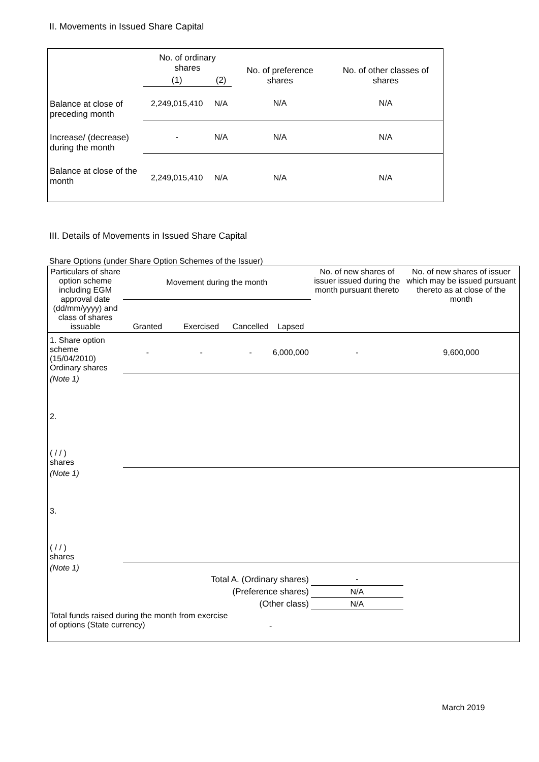II. Movements in Issued Share Capital
| | No. of ordinary shares | | No. of preference shares | No. of other classes of shares |
| --- | --- | --- | --- | --- |
| | (1) | (2) | | |
| Balance at close of preceding month | 2,249,015,410 | N/A | N/A | N/A |
| Increase/ (decrease) during the month | - | N/A | N/A | N/A |
| Balance at close of the month | 2,249,015,410 | N/A | N/A | N/A |
III. Details of Movements in Issued Share Capital
Share Options (under Share Option Schemes of the Issuer)
| Particulars of share option scheme including EGM approval date (dd/mm/yyyy) and class of shares issuable | Movement during the month | | | | No. of new shares of issuer issued during the month pursuant thereto | No. of new shares of issuer which may be issued pursuant thereto as at close of the month |
| --- | --- | --- | --- | --- | --- | --- |
| | Granted | Exercised | Cancelled | Lapsed | | |
| 1. Share option scheme (15/04/2010) Ordinary shares | - | - | - | 6,000,000 | - | 9,600,000 |
| (Note 1) | | | | | | |
| 2. ( / / ) shares | | | | | | |
| (Note 1) | | | | | | |
| 3. ( / / ) shares | | | | | | |
| (Note 1) | | | | | | |
| Total A. (Ordinary shares) | | | | | - | |
| (Preference shares) | | | | | N/A | |
| (Other class) | | | | | N/A | |
| Total funds raised during the month from exercise of options (State currency) | | | - | | | |
March 2019